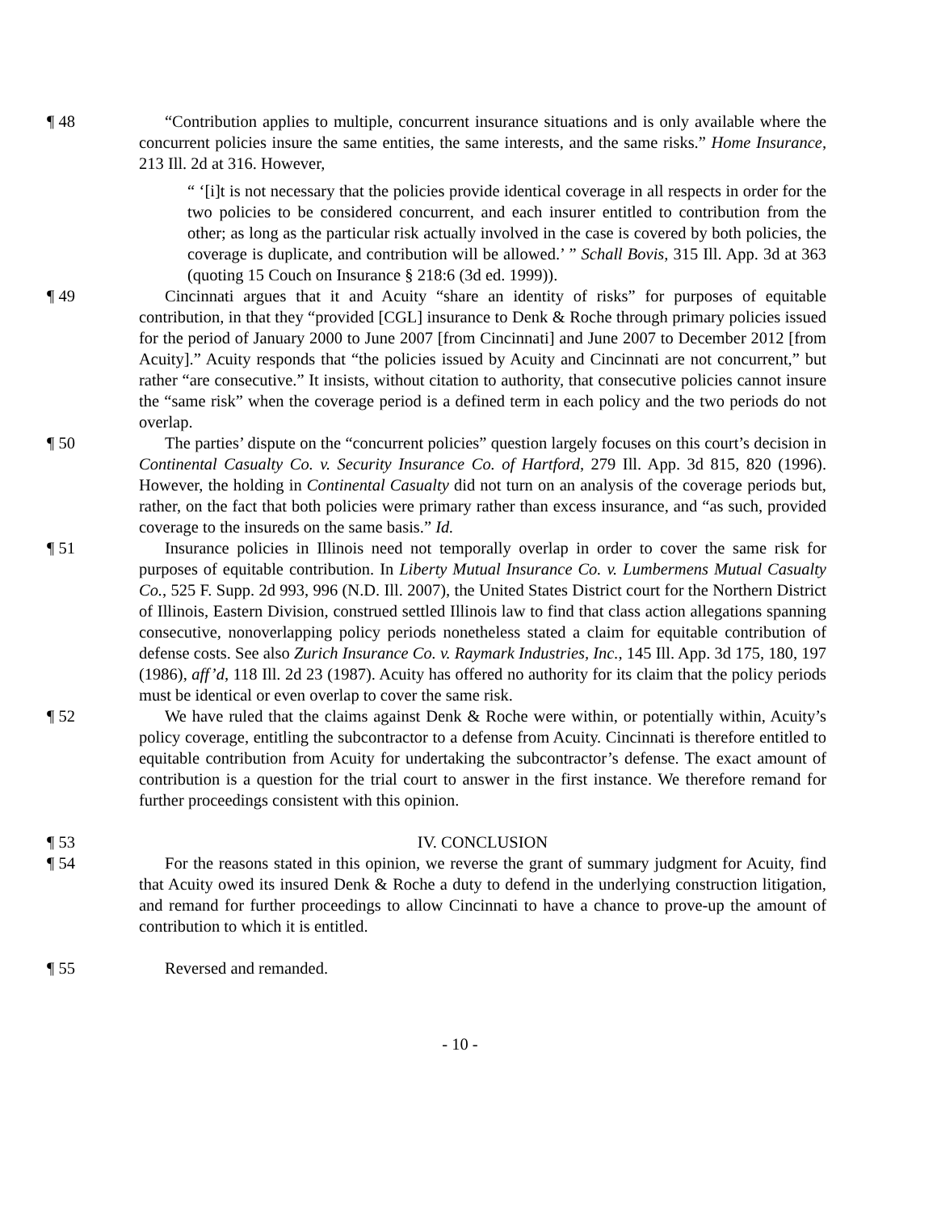¶ 48 “Contribution applies to multiple, concurrent insurance situations and is only available where the concurrent policies insure the same entities, the same interests, and the same risks.” Home Insurance, 213 Ill. 2d at 316. However,
“ ‘[i]t is not necessary that the policies provide identical coverage in all respects in order for the two policies to be considered concurrent, and each insurer entitled to contribution from the other; as long as the particular risk actually involved in the case is covered by both policies, the coverage is duplicate, and contribution will be allowed.’ ” Schall Bovis, 315 Ill. App. 3d at 363 (quoting 15 Couch on Insurance § 218:6 (3d ed. 1999)).
¶ 49 Cincinnati argues that it and Acuity “share an identity of risks” for purposes of equitable contribution, in that they “provided [CGL] insurance to Denk & Roche through primary policies issued for the period of January 2000 to June 2007 [from Cincinnati] and June 2007 to December 2012 [from Acuity].” Acuity responds that “the policies issued by Acuity and Cincinnati are not concurrent,” but rather “are consecutive.” It insists, without citation to authority, that consecutive policies cannot insure the “same risk” when the coverage period is a defined term in each policy and the two periods do not overlap.
¶ 50 The parties’ dispute on the “concurrent policies” question largely focuses on this court’s decision in Continental Casualty Co. v. Security Insurance Co. of Hartford, 279 Ill. App. 3d 815, 820 (1996). However, the holding in Continental Casualty did not turn on an analysis of the coverage periods but, rather, on the fact that both policies were primary rather than excess insurance, and “as such, provided coverage to the insureds on the same basis.” Id.
¶ 51 Insurance policies in Illinois need not temporally overlap in order to cover the same risk for purposes of equitable contribution. In Liberty Mutual Insurance Co. v. Lumbermens Mutual Casualty Co., 525 F. Supp. 2d 993, 996 (N.D. Ill. 2007), the United States District court for the Northern District of Illinois, Eastern Division, construed settled Illinois law to find that class action allegations spanning consecutive, nonoverlapping policy periods nonetheless stated a claim for equitable contribution of defense costs. See also Zurich Insurance Co. v. Raymark Industries, Inc., 145 Ill. App. 3d 175, 180, 197 (1986), aff’d, 118 Ill. 2d 23 (1987). Acuity has offered no authority for its claim that the policy periods must be identical or even overlap to cover the same risk.
¶ 52 We have ruled that the claims against Denk & Roche were within, or potentially within, Acuity’s policy coverage, entitling the subcontractor to a defense from Acuity. Cincinnati is therefore entitled to equitable contribution from Acuity for undertaking the subcontractor’s defense. The exact amount of contribution is a question for the trial court to answer in the first instance. We therefore remand for further proceedings consistent with this opinion.
¶ 53 IV. CONCLUSION
¶ 54 For the reasons stated in this opinion, we reverse the grant of summary judgment for Acuity, find that Acuity owed its insured Denk & Roche a duty to defend in the underlying construction litigation, and remand for further proceedings to allow Cincinnati to have a chance to prove-up the amount of contribution to which it is entitled.
¶ 55 Reversed and remanded.
- 10 -